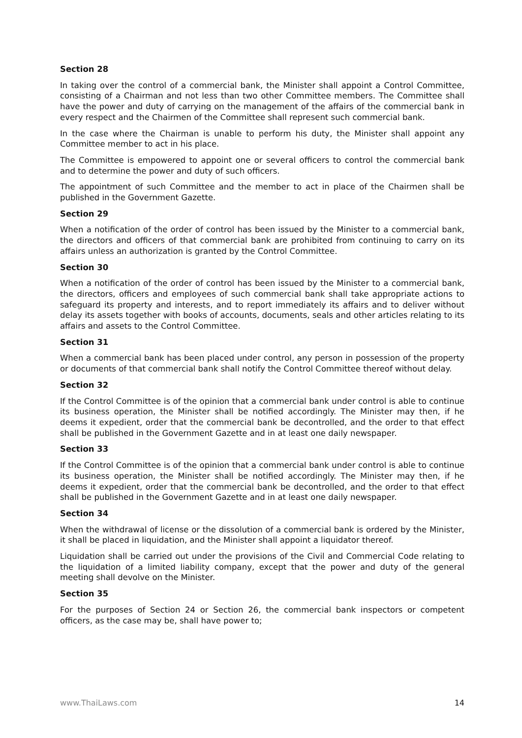Section 28
In taking over the control of a commercial bank, the Minister shall appoint a Control Committee, consisting of a Chairman and not less than two other Committee members. The Committee shall have the power and duty of carrying on the management of the affairs of the commercial bank in every respect and the Chairmen of the Committee shall represent such commercial bank.
In the case where the Chairman is unable to perform his duty, the Minister shall appoint any Committee member to act in his place.
The Committee is empowered to appoint one or several officers to control the commercial bank and to determine the power and duty of such officers.
The appointment of such Committee and the member to act in place of the Chairmen shall be published in the Government Gazette.
Section 29
When a notification of the order of control has been issued by the Minister to a commercial bank, the directors and officers of that commercial bank are prohibited from continuing to carry on its affairs unless an authorization is granted by the Control Committee.
Section 30
When a notification of the order of control has been issued by the Minister to a commercial bank, the directors, officers and employees of such commercial bank shall take appropriate actions to safeguard its property and interests, and to report immediately its affairs and to deliver without delay its assets together with books of accounts, documents, seals and other articles relating to its affairs and assets to the Control Committee.
Section 31
When a commercial bank has been placed under control, any person in possession of the property or documents of that commercial bank shall notify the Control Committee thereof without delay.
Section 32
If the Control Committee is of the opinion that a commercial bank under control is able to continue its business operation, the Minister shall be notified accordingly. The Minister may then, if he deems it expedient, order that the commercial bank be decontrolled, and the order to that effect shall be published in the Government Gazette and in at least one daily newspaper.
Section 33
If the Control Committee is of the opinion that a commercial bank under control is able to continue its business operation, the Minister shall be notified accordingly. The Minister may then, if he deems it expedient, order that the commercial bank be decontrolled, and the order to that effect shall be published in the Government Gazette and in at least one daily newspaper.
Section 34
When the withdrawal of license or the dissolution of a commercial bank is ordered by the Minister, it shall be placed in liquidation, and the Minister shall appoint a liquidator thereof.
Liquidation shall be carried out under the provisions of the Civil and Commercial Code relating to the liquidation of a limited liability company, except that the power and duty of the general meeting shall devolve on the Minister.
Section 35
For the purposes of Section 24 or Section 26, the commercial bank inspectors or competent officers, as the case may be, shall have power to;
www.ThaiLaws.com 14